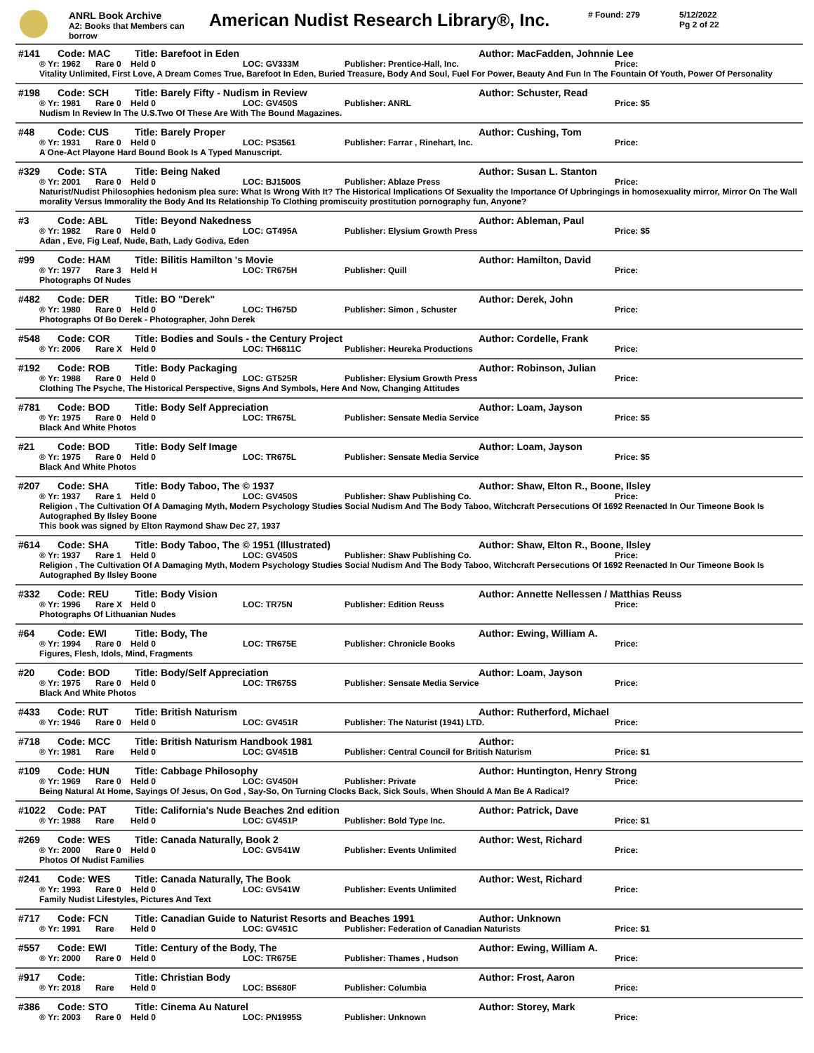ANRL Book Archive
A2: Books that Members can borrow
American Nudist Research Library®, Inc.
# Found: 279 5/12/2022
Pg 2 of 22
#141 Code: MAC Title: Barefoot in Eden Author: MacFadden, Johnnie Lee
® Yr: 1962 Rare 0 Held 0 LOC: GV333M Publisher: Prentice-Hall, Inc. Price:
Vitality Unlimited, First Love, A Dream Comes True, Barefoot In Eden, Buried Treasure, Body And Soul, Fuel For Power, Beauty And Fun In The Fountain Of Youth, Power Of Personality
#198 Code: SCH Title: Barely Fifty - Nudism in Review Author: Schuster, Read
® Yr: 1981 Rare 0 Held 0 LOC: GV450S Publisher: ANRL Price: $5
Nudism In Review In The U.S.Two Of These Are With The Bound Magazines.
#48 Code: CUS Title: Barely Proper Author: Cushing, Tom
® Yr: 1931 Rare 0 Held 0 LOC: PS3561 Publisher: Farrar , Rinehart, Inc. Price:
A One-Act Playone Hard Bound Book Is A Typed Manuscript.
#329 Code: STA Title: Being Naked Author: Susan L. Stanton
® Yr: 2001 Rare 0 Held 0 LOC: BJ1500S Publisher: Ablaze Press Price:
Naturist/Nudist Philosophies hedonism plea sure: What Is Wrong With It? The Historical Implications Of Sexuality the Importance Of Upbringings in homosexuality mirror, Mirror On The Wall morality Versus Immorality the Body And Its Relationship To Clothing promiscuity prostitution pornography fun, Anyone?
#3 Code: ABL Title: Beyond Nakedness Author: Ableman, Paul
® Yr: 1982 Rare 0 Held 0 LOC: GT495A Publisher: Elysium Growth Press Price: $5
Adan , Eve, Fig Leaf, Nude, Bath, Lady Godiva, Eden
#99 Code: HAM Title: Bilitis Hamilton 's Movie Author: Hamilton, David
® Yr: 1977 Rare 3 Held H LOC: TR675H Publisher: Quill Price:
Photographs Of Nudes
#482 Code: DER Title: BO "Derek" Author: Derek, John
® Yr: 1980 Rare 0 Held 0 LOC: TH675D Publisher: Simon , Schuster Price:
Photographs Of Bo Derek - Photographer, John Derek
#548 Code: COR Title: Bodies and Souls - the Century Project Author: Cordelle, Frank
® Yr: 2006 Rare X Held 0 LOC: TH6811C Publisher: Heureka Productions Price:
#192 Code: ROB Title: Body Packaging Author: Robinson, Julian
® Yr: 1988 Rare 0 Held 0 LOC: GT525R Publisher: Elysium Growth Press Price:
Clothing The Psyche, The Historical Perspective, Signs And Symbols, Here And Now, Changing Attitudes
#781 Code: BOD Title: Body Self Appreciation Author: Loam, Jayson
® Yr: 1975 Rare 0 Held 0 LOC: TR675L Publisher: Sensate Media Service Price: $5
Black And White Photos
#21 Code: BOD Title: Body Self Image Author: Loam, Jayson
® Yr: 1975 Rare 0 Held 0 LOC: TR675L Publisher: Sensate Media Service Price: $5
Black And White Photos
#207 Code: SHA Title: Body Taboo, The © 1937 Author: Shaw, Elton R., Boone, Ilsley
® Yr: 1937 Rare 1 Held 0 LOC: GV450S Publisher: Shaw Publishing Co. Price:
Religion , The Cultivation Of A Damaging Myth, Modern Psychology Studies Social Nudism And The Body Taboo, Witchcraft Persecutions Of 1692 Reenacted In Our Timeone Book Is Autographed By Ilsley Boone
This book was signed by Elton Raymond Shaw Dec 27, 1937
#614 Code: SHA Title: Body Taboo, The © 1951 (Illustrated) Author: Shaw, Elton R., Boone, Ilsley
® Yr: 1937 Rare 1 Held 0 LOC: GV450S Publisher: Shaw Publishing Co. Price:
Religion , The Cultivation Of A Damaging Myth, Modern Psychology Studies Social Nudism And The Body Taboo, Witchcraft Persecutions Of 1692 Reenacted In Our Timeone Book Is Autographed By Ilsley Boone
#332 Code: REU Title: Body Vision Author: Annette Nellessen / Matthias Reuss
® Yr: 1996 Rare X Held 0 LOC: TR75N Publisher: Edition Reuss Price:
Photographs Of Lithuanian Nudes
#64 Code: EWI Title: Body, The Author: Ewing, William A.
® Yr: 1994 Rare 0 Held 0 LOC: TR675E Publisher: Chronicle Books Price:
Figures, Flesh, Idols, Mind, Fragments
#20 Code: BOD Title: Body/Self Appreciation Author: Loam, Jayson
® Yr: 1975 Rare 0 Held 0 LOC: TR675S Publisher: Sensate Media Service Price:
Black And White Photos
#433 Code: RUT Title: British Naturism Author: Rutherford, Michael
® Yr: 1946 Rare 0 Held 0 LOC: GV451R Publisher: The Naturist (1941) LTD. Price:
#718 Code: MCC Title: British Naturism Handbook 1981 Author:
® Yr: 1981 Rare Held 0 LOC: GV451B Publisher: Central Council for British Naturism Price: $1
#109 Code: HUN Title: Cabbage Philosophy Author: Huntington, Henry Strong
® Yr: 1969 Rare 0 Held 0 LOC: GV450H Publisher: Private Price:
Being Natural At Home, Sayings Of Jesus, On God , Say-So, On Turning Clocks Back, Sick Souls, When Should A Man Be A Radical?
#1022 Code: PAT Title: California's Nude Beaches 2nd edition Author: Patrick, Dave
® Yr: 1988 Rare Held 0 LOC: GV451P Publisher: Bold Type Inc. Price: $1
#269 Code: WES Title: Canada Naturally, Book 2 Author: West, Richard
® Yr: 2000 Rare 0 Held 0 LOC: GV541W Publisher: Events Unlimited Price:
Photos Of Nudist Families
#241 Code: WES Title: Canada Naturally, The Book Author: West, Richard
® Yr: 1993 Rare 0 Held 0 LOC: GV541W Publisher: Events Unlimited Price:
Family Nudist Lifestyles, Pictures And Text
#717 Code: FCN Title: Canadian Guide to Naturist Resorts and Beaches 1991 Author: Unknown
® Yr: 1991 Rare Held 0 LOC: GV451C Publisher: Federation of Canadian Naturists Price: $1
#557 Code: EWI Title: Century of the Body, The Author: Ewing, William A.
® Yr: 2000 Rare 0 Held 0 LOC: TR675E Publisher: Thames , Hudson Price:
#917 Code: Title: Christian Body Author: Frost, Aaron
® Yr: 2018 Rare Held 0 LOC: BS680F Publisher: Columbia Price:
#386 Code: STO Title: Cinema Au Naturel Author: Storey, Mark
® Yr: 2003 Rare 0 Held 0 LOC: PN1995S Publisher: Unknown Price: